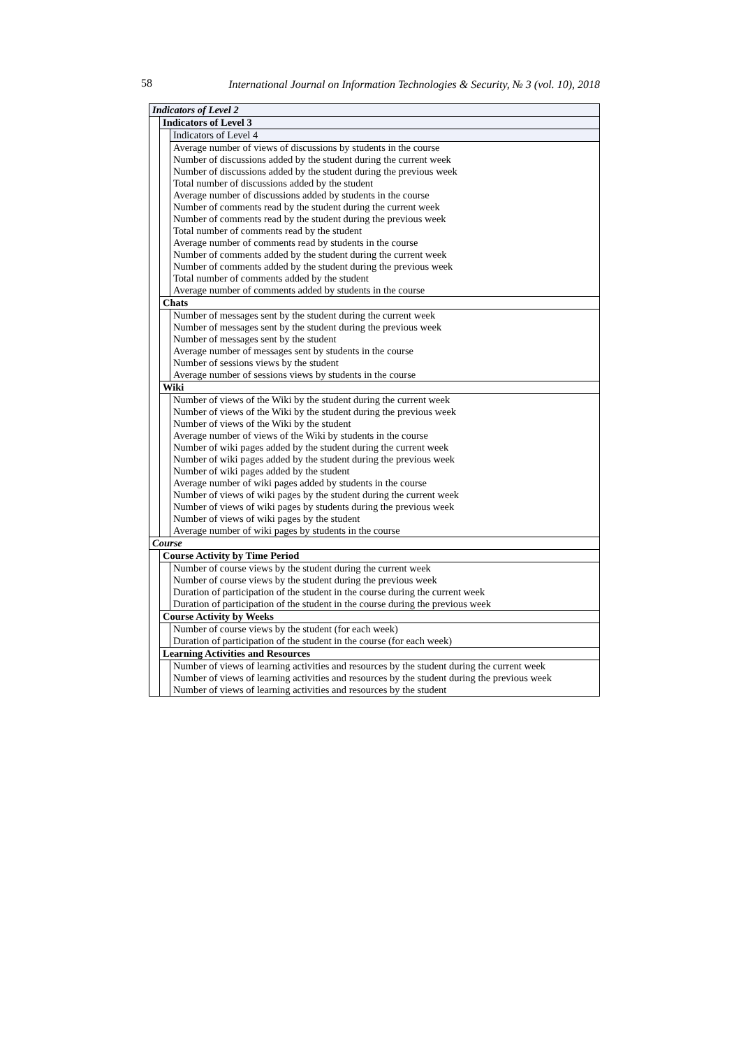58 International Journal on Information Technologies & Security, № 3 (vol. 10), 2018
| Indicators of Level 2 | | |
| | Indicators of Level 3 | |
| | | Indicators of Level 4 |
| | | Average number of views of discussions by students in the course Number of discussions added by the student during the current week Number of discussions added by the student during the previous week Total number of discussions added by the student Average number of discussions added by students in the course Number of comments read by the student during the current week Number of comments read by the student during the previous week Total number of comments read by the student Average number of comments read by students in the course Number of comments added by the student during the current week Number of comments added by the student during the previous week Total number of comments added by the student Average number of comments added by students in the course |
| | Chats | |
| | | Number of messages sent by the student during the current week Number of messages sent by the student during the previous week Number of messages sent by the student Average number of messages sent by students in the course Number of sessions views by the student Average number of sessions views by students in the course |
| | Wiki | |
| | | Number of views of the Wiki by the student during the current week Number of views of the Wiki by the student during the previous week Number of views of the Wiki by the student Average number of views of the Wiki by students in the course Number of wiki pages added by the student during the current week Number of wiki pages added by the student during the previous week Number of wiki pages added by the student Average number of wiki pages added by students in the course Number of views of wiki pages by the student during the current week Number of views of wiki pages by students during the previous week Number of views of wiki pages by the student Average number of wiki pages by students in the course |
| Course | | |
| | Course Activity by Time Period | |
| | | Number of course views by the student during the current week Number of course views by the student during the previous week Duration of participation of the student in the course during the current week Duration of participation of the student in the course during the previous week |
| | Course Activity by Weeks | |
| | | Number of course views by the student (for each week) Duration of participation of the student in the course (for each week) |
| | Learning Activities and Resources | |
| | | Number of views of learning activities and resources by the student during the current week Number of views of learning activities and resources by the student during the previous week Number of views of learning activities and resources by the student |